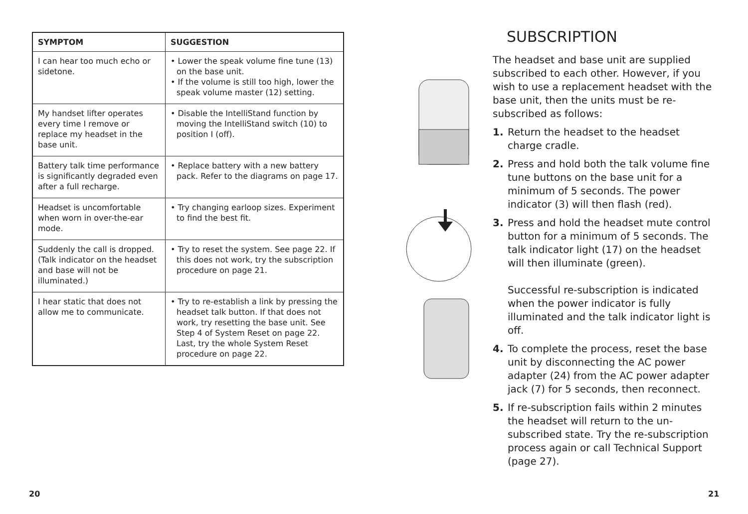| SYMPTOM | SUGGESTION |
| --- | --- |
| I can hear too much echo or sidetone. | • Lower the speak volume fine tune (13) on the base unit. • If the volume is still too high, lower the speak volume master (12) setting. |
| My handset lifter operates every time I remove or replace my headset in the base unit. | • Disable the IntelliStand function by moving the IntelliStand switch (10) to position I (off). |
| Battery talk time performance is significantly degraded even after a full recharge. | • Replace battery with a new battery pack. Refer to the diagrams on page 17. |
| Headset is uncomfortable when worn in over-the-ear mode. | • Try changing earloop sizes. Experiment to find the best fit. |
| Suddenly the call is dropped. (Talk indicator on the headset and base will not be illuminated.) | • Try to reset the system. See page 22. If this does not work, try the subscription procedure on page 21. |
| I hear static that does not allow me to communicate. | • Try to re-establish a link by pressing the headset talk button. If that does not work, try resetting the base unit. See Step 4 of System Reset on page 22. Last, try the whole System Reset procedure on page 22. |
SUBSCRIPTION
The headset and base unit are supplied subscribed to each other. However, if you wish to use a replacement headset with the base unit, then the units must be re-subscribed as follows:
1. Return the headset to the headset charge cradle.
2. Press and hold both the talk volume fine tune buttons on the base unit for a minimum of 5 seconds. The power indicator (3) will then flash (red).
3. Press and hold the headset mute control button for a minimum of 5 seconds. The talk indicator light (17) on the headset will then illuminate (green).
Successful re-subscription is indicated when the power indicator is fully illuminated and the talk indicator light is off.
4. To complete the process, reset the base unit by disconnecting the AC power adapter (24) from the AC power adapter jack (7) for 5 seconds, then reconnect.
5. If re-subscription fails within 2 minutes the headset will return to the un-subscribed state. Try the re-subscription process again or call Technical Support (page 27).
20 21